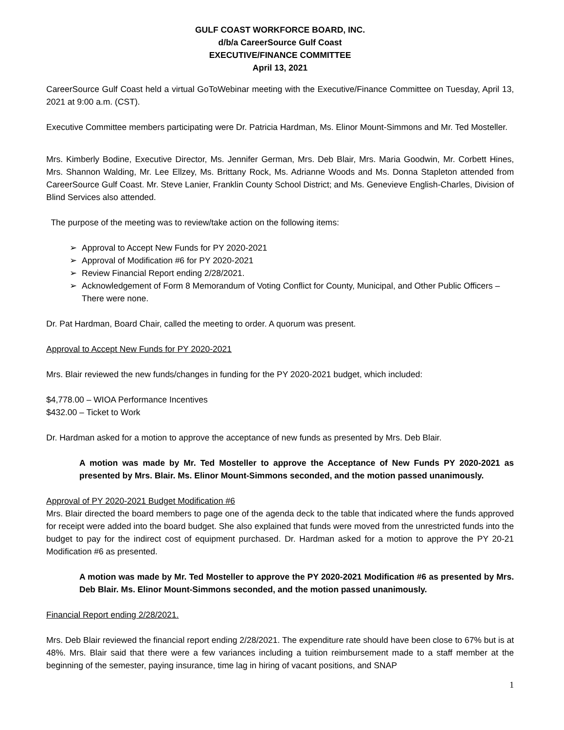GULF COAST WORKFORCE BOARD, INC.
d/b/a CareerSource Gulf Coast
EXECUTIVE/FINANCE COMMITTEE
April 13, 2021
CareerSource Gulf Coast held a virtual GoToWebinar meeting with the Executive/Finance Committee on Tuesday, April 13, 2021 at 9:00 a.m. (CST).
Executive Committee members participating were Dr. Patricia Hardman, Ms. Elinor Mount-Simmons and Mr. Ted Mosteller.
Mrs. Kimberly Bodine, Executive Director, Ms. Jennifer German, Mrs. Deb Blair, Mrs. Maria Goodwin, Mr. Corbett Hines, Mrs. Shannon Walding, Mr. Lee Ellzey, Ms. Brittany Rock, Ms. Adrianne Woods and Ms. Donna Stapleton attended from CareerSource Gulf Coast. Mr. Steve Lanier, Franklin County School District; and Ms. Genevieve English-Charles, Division of Blind Services also attended.
The purpose of the meeting was to review/take action on the following items:
➢ Approval to Accept New Funds for PY 2020-2021
➢ Approval of Modification #6 for PY 2020-2021
➢ Review Financial Report ending 2/28/2021.
➢ Acknowledgement of Form 8 Memorandum of Voting Conflict for County, Municipal, and Other Public Officers – There were none.
Dr. Pat Hardman, Board Chair, called the meeting to order. A quorum was present.
Approval to Accept New Funds for PY 2020-2021
Mrs. Blair reviewed the new funds/changes in funding for the PY 2020-2021 budget, which included:
$4,778.00 – WIOA Performance Incentives
$432.00 – Ticket to Work
Dr. Hardman asked for a motion to approve the acceptance of new funds as presented by Mrs. Deb Blair.
A motion was made by Mr. Ted Mosteller to approve the Acceptance of New Funds PY 2020-2021 as presented by Mrs. Blair. Ms. Elinor Mount-Simmons seconded, and the motion passed unanimously.
Approval of PY 2020-2021 Budget Modification #6
Mrs. Blair directed the board members to page one of the agenda deck to the table that indicated where the funds approved for receipt were added into the board budget. She also explained that funds were moved from the unrestricted funds into the budget to pay for the indirect cost of equipment purchased. Dr. Hardman asked for a motion to approve the PY 20-21 Modification #6 as presented.
A motion was made by Mr. Ted Mosteller to approve the PY 2020-2021 Modification #6 as presented by Mrs. Deb Blair. Ms. Elinor Mount-Simmons seconded, and the motion passed unanimously.
Financial Report ending 2/28/2021.
Mrs. Deb Blair reviewed the financial report ending 2/28/2021. The expenditure rate should have been close to 67% but is at 48%. Mrs. Blair said that there were a few variances including a tuition reimbursement made to a staff member at the beginning of the semester, paying insurance, time lag in hiring of vacant positions, and SNAP
1